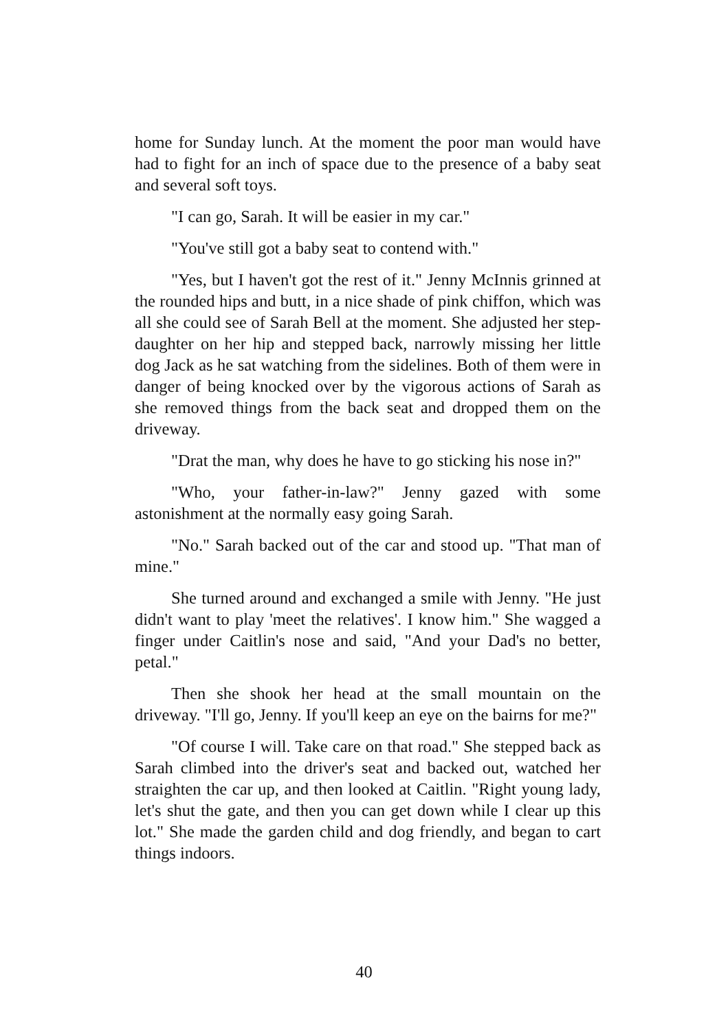home for Sunday lunch. At the moment the poor man would have had to fight for an inch of space due to the presence of a baby seat and several soft toys.
"I can go, Sarah. It will be easier in my car."
"You've still got a baby seat to contend with."
"Yes, but I haven't got the rest of it." Jenny McInnis grinned at the rounded hips and butt, in a nice shade of pink chiffon, which was all she could see of Sarah Bell at the moment. She adjusted her step-daughter on her hip and stepped back, narrowly missing her little dog Jack as he sat watching from the sidelines. Both of them were in danger of being knocked over by the vigorous actions of Sarah as she removed things from the back seat and dropped them on the driveway.
"Drat the man, why does he have to go sticking his nose in?"
"Who, your father-in-law?" Jenny gazed with some astonishment at the normally easy going Sarah.
"No." Sarah backed out of the car and stood up. "That man of mine."
She turned around and exchanged a smile with Jenny. "He just didn't want to play 'meet the relatives'. I know him." She wagged a finger under Caitlin's nose and said, "And your Dad's no better, petal."
Then she shook her head at the small mountain on the driveway. "I'll go, Jenny. If you'll keep an eye on the bairns for me?"
"Of course I will. Take care on that road." She stepped back as Sarah climbed into the driver's seat and backed out, watched her straighten the car up, and then looked at Caitlin. "Right young lady, let's shut the gate, and then you can get down while I clear up this lot." She made the garden child and dog friendly, and began to cart things indoors.
40